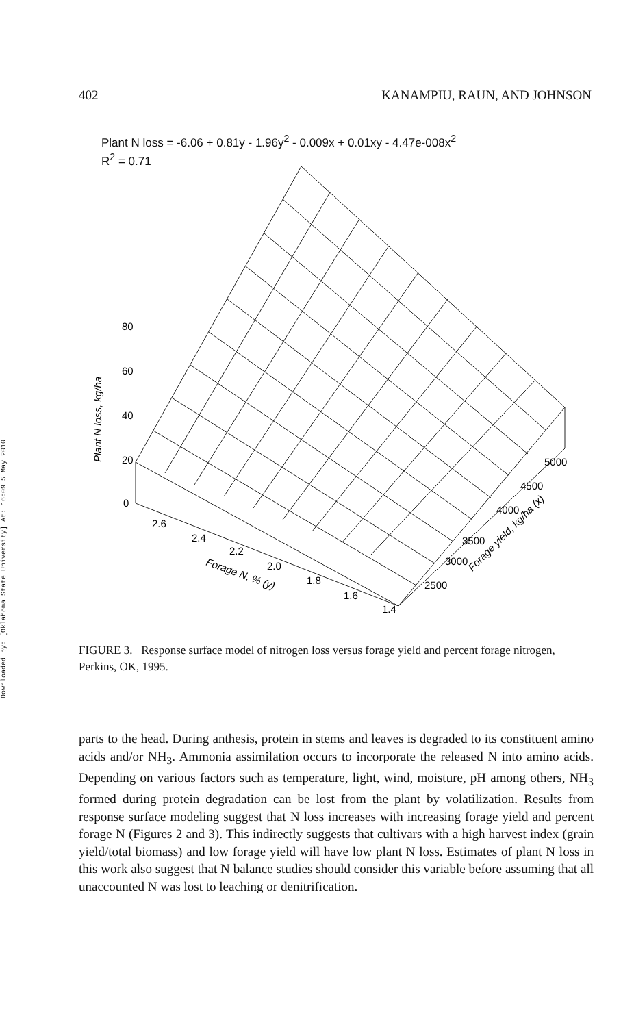Downloaded by: [Oklahoma State University] At: 16:09 5 May 2010
402 KANAMPIU, RAUN, AND JOHNSON
Plant N loss = -6.06 + 0.81y - 1.96y<sup>2</sup> - 0.009x + 0.01xy - 4.47e-008x<sup>2</sup>
R<sup>2</sup> = 0.71
80
60
40
20
0
Plant N loss, kg/ha
2.6
2.4
2.2
2.0
1.8
1.6
1.4
Forage N, % (y)
2500
3000
3500
4000
4500
5000
Forage yield, kg/ha (x)
FIGURE 3. Response surface model of nitrogen loss versus forage yield and percent forage nitrogen, Perkins, OK, 1995.
parts to the head. During anthesis, protein in stems and leaves is degraded to its constituent amino acids and/or NH<sub>3</sub>. Ammonia assimilation occurs to incorporate the released N into amino acids. Depending on various factors such as temperature, light, wind, moisture, pH among others, NH<sub>3</sub> formed during protein degradation can be lost from the plant by volatilization. Results from response surface modeling suggest that N loss increases with increasing forage yield and percent forage N (Figures 2 and 3). This indirectly suggests that cultivars with a high harvest index (grain yield/total biomass) and low forage yield will have low plant N loss. Estimates of plant N loss in this work also suggest that N balance studies should consider this variable before assuming that all unaccounted N was lost to leaching or denitrification.